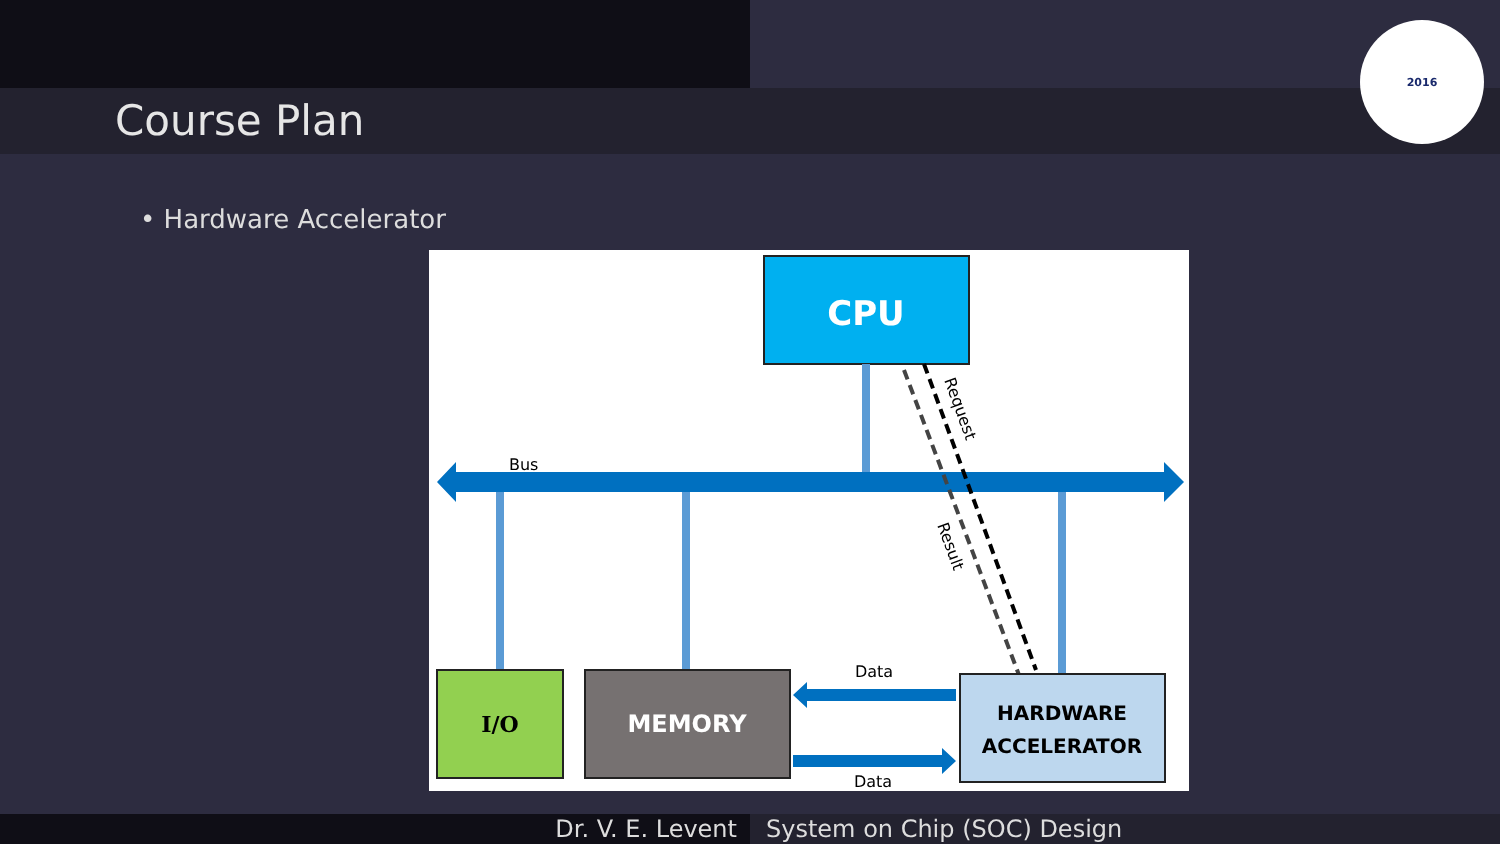Course Plan
2016
• Hardware Accelerator
CPU
Bus
Request
Result
I/O
MEMORY
HARDWARE
ACCELERATOR
Data
Data
Dr. V. E. Levent System on Chip (SOC) Design